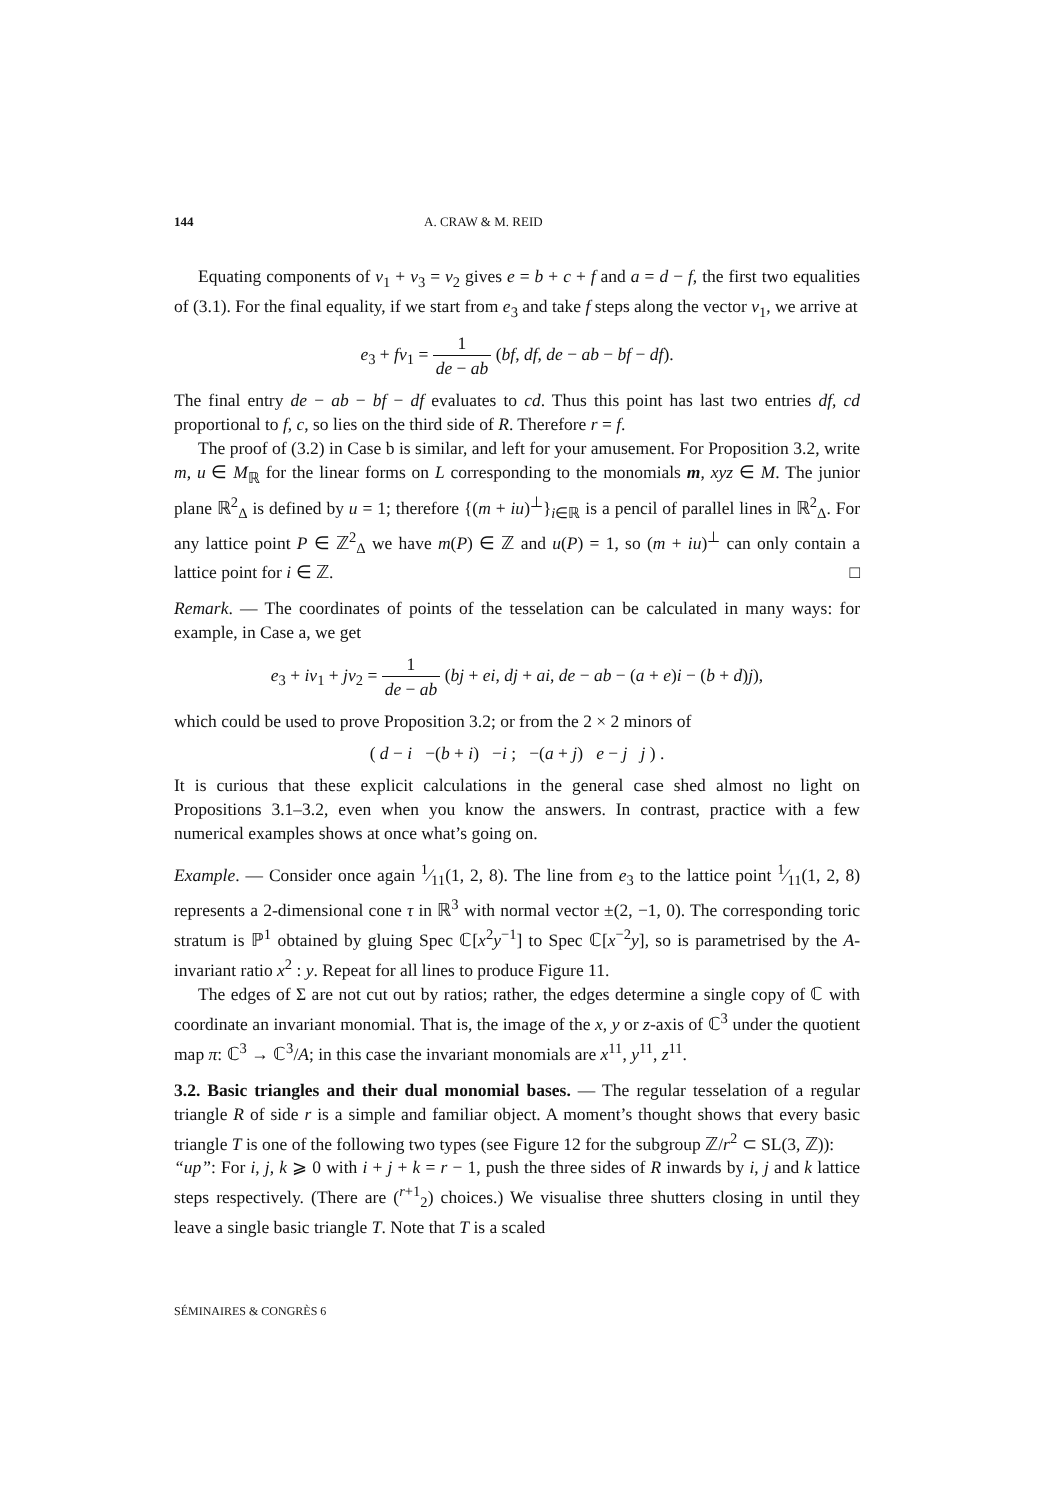144 A. CRAW & M. REID
Equating components of v<sub>1</sub> + v<sub>3</sub> = v<sub>2</sub> gives e = b + c + f and a = d − f, the first two equalities of (3.1). For the final equality, if we start from e<sub>3</sub> and take f steps along the vector v<sub>1</sub>, we arrive at
e<sub>3</sub> + fv<sub>1</sub> = 1 de − ab (bf, df, de − ab − bf − df).
The final entry de − ab − bf − df evaluates to cd. Thus this point has last two entries df, cd proportional to f, c, so lies on the third side of R. Therefore r = f.
The proof of (3.2) in Case b is similar, and left for your amusement. For Proposition 3.2, write m, u ∈ M<sub>ℝ</sub> for the linear forms on L corresponding to the monomials m, xyz ∈ M. The junior plane ℝ<sup>2</sup><sub>Δ</sub> is defined by u = 1; therefore {(m + iu)<sup>⊥</sup>}<sub>i∈ℝ</sub> is a pencil of parallel lines in ℝ<sup>2</sup><sub>Δ</sub>. For any lattice point P ∈ ℤ<sup>2</sup><sub>Δ</sub> we have m(P) ∈ ℤ and u(P) = 1, so (m + iu)<sup>⊥</sup> can only contain a lattice point for i ∈ ℤ. □
Remark. — The coordinates of points of the tesselation can be calculated in many ways: for example, in Case a, we get
e<sub>3</sub> + iv<sub>1</sub> + jv<sub>2</sub> = 1 de − ab (bj + ei, dj + ai, de − ab − (a + e)i − (b + d)j),
which could be used to prove Proposition 3.2; or from the 2 × 2 minors of
( d − i −(b + i) −i ; −(a + j) e − j j ) .
It is curious that these explicit calculations in the general case shed almost no light on Propositions 3.1–3.2, even when you know the answers. In contrast, practice with a few numerical examples shows at once what’s going on.
Example. — Consider once again 1⁄11(1, 2, 8). The line from e<sub>3</sub> to the lattice point 1⁄11(1, 2, 8) represents a 2-dimensional cone τ in ℝ<sup>3</sup> with normal vector ±(2, −1, 0). The corresponding toric stratum is ℙ<sup>1</sup> obtained by gluing Spec ℂ[x<sup>2</sup>y<sup>−1</sup>] to Spec ℂ[x<sup>−2</sup>y], so is parametrised by the A-invariant ratio x<sup>2</sup> : y. Repeat for all lines to produce Figure 11.
The edges of Σ are not cut out by ratios; rather, the edges determine a single copy of ℂ with coordinate an invariant monomial. That is, the image of the x, y or z-axis of ℂ<sup>3</sup> under the quotient map π: ℂ<sup>3</sup> → ℂ<sup>3</sup>/A; in this case the invariant monomials are x<sup>11</sup>, y<sup>11</sup>, z<sup>11</sup>.
3.2. Basic triangles and their dual monomial bases. — The regular tesselation of a regular triangle R of side r is a simple and familiar object. A moment’s thought shows that every basic triangle T is one of the following two types (see Figure 12 for the subgroup ℤ/r<sup>2</sup> ⊂ SL(3, ℤ)):
“up”: For i, j, k ⩾ 0 with i + j + k = r − 1, push the three sides of R inwards by i, j and k lattice steps respectively. (There are (<sup>r+1</sup><sub>2</sub>) choices.) We visualise three shutters closing in until they leave a single basic triangle T. Note that T is a scaled
SÉMINAIRES & CONGRÈS 6